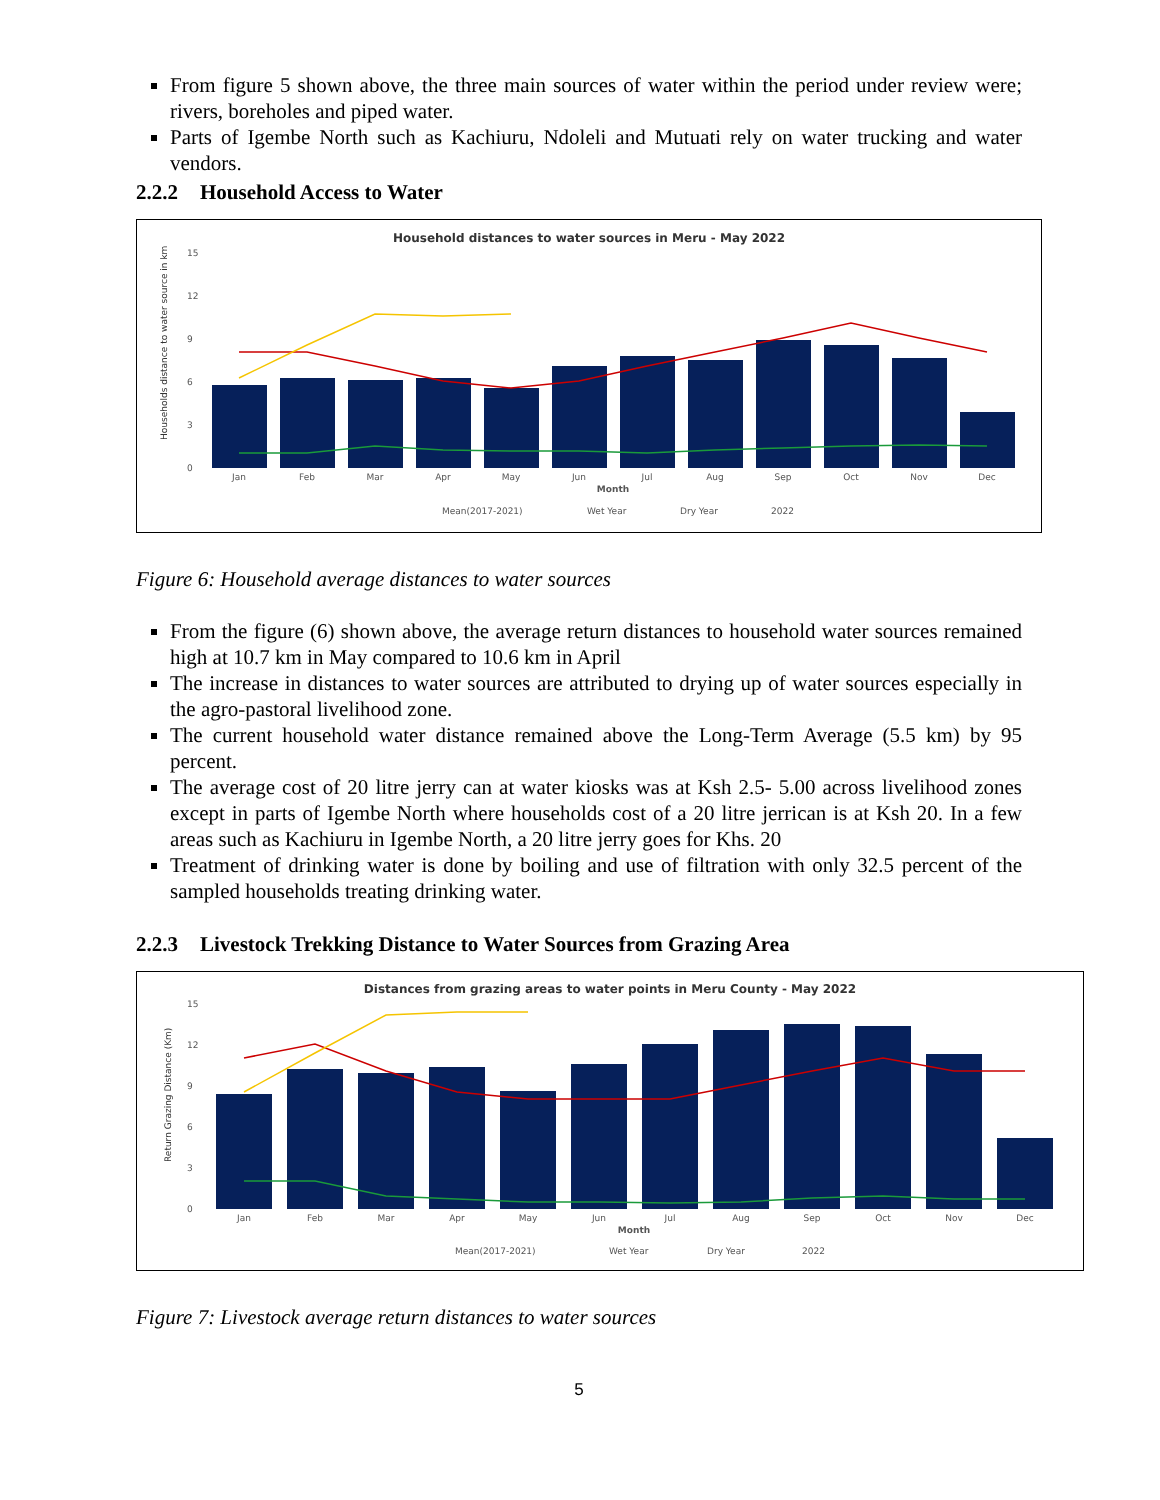From figure 5 shown above, the three main sources of water within the period under review were; rivers, boreholes and piped water.
Parts of Igembe North such as Kachiuru, Ndoleli and Mutuati rely on water trucking and water vendors.
2.2.2 Household Access to Water
Household distances to water sources in Meru - May 2022
Households distance to water source in km
15
12
9
6
3
0
Jan
Feb
Mar
Apr
May
Jun
Jul
Aug
Sep
Oct
Nov
Dec
Month
Mean(2017-2021)
Wet Year
Dry Year
2022
Figure 6: Household average distances to water sources
From the figure (6) shown above, the average return distances to household water sources remained high at 10.7 km in May compared to 10.6 km in April
The increase in distances to water sources are attributed to drying up of water sources especially in the agro-pastoral livelihood zone.
The current household water distance remained above the Long-Term Average (5.5 km) by 95 percent.
The average cost of 20 litre jerry can at water kiosks was at Ksh 2.5- 5.00 across livelihood zones except in parts of Igembe North where households cost of a 20 litre jerrican is at Ksh 20. In a few areas such as Kachiuru in Igembe North, a 20 litre jerry goes for Khs. 20
Treatment of drinking water is done by boiling and use of filtration with only 32.5 percent of the sampled households treating drinking water.
2.2.3 Livestock Trekking Distance to Water Sources from Grazing Area
Distances from grazing areas to water points in Meru County - May 2022
Return Grazing Distance (Km)
15
12
9
6
3
0
Jan
Feb
Mar
Apr
May
Jun
Jul
Aug
Sep
Oct
Nov
Dec
Month
Mean(2017-2021)
Wet Year
Dry Year
2022
Figure 7: Livestock average return distances to water sources
5